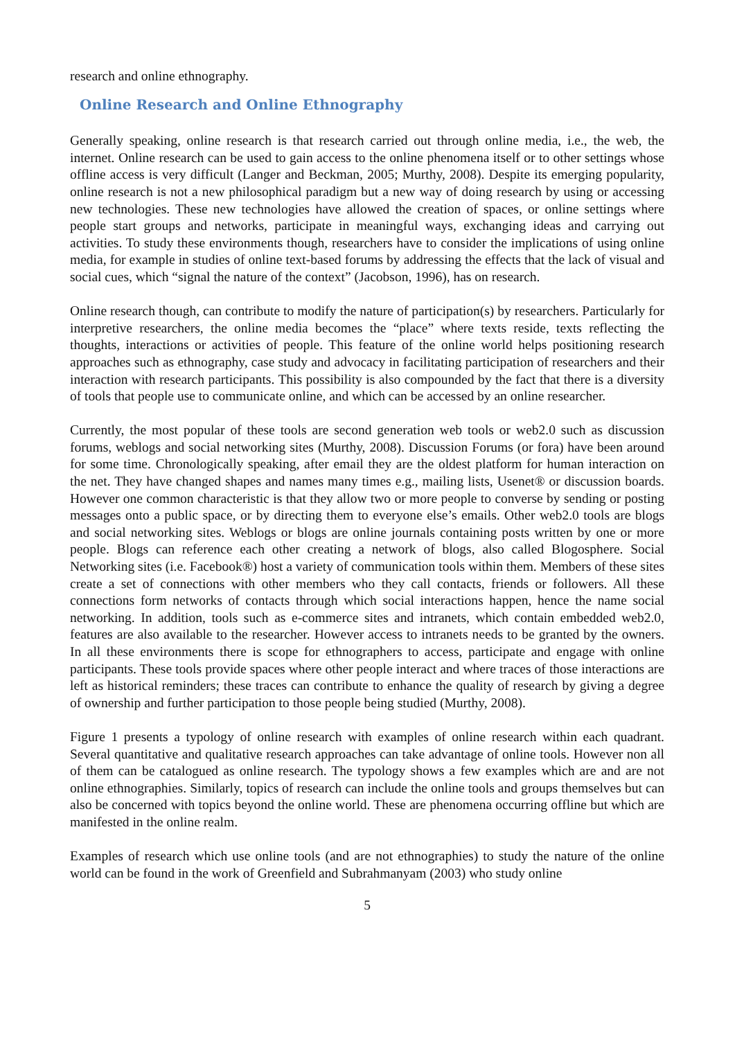research and online ethnography.
Online Research and Online Ethnography
Generally speaking, online research is that research carried out through online media, i.e., the web, the internet. Online research can be used to gain access to the online phenomena itself or to other settings whose offline access is very difficult (Langer and Beckman, 2005; Murthy, 2008). Despite its emerging popularity, online research is not a new philosophical paradigm but a new way of doing research by using or accessing new technologies. These new technologies have allowed the creation of spaces, or online settings where people start groups and networks, participate in meaningful ways, exchanging ideas and carrying out activities. To study these environments though, researchers have to consider the implications of using online media, for example in studies of online text-based forums by addressing the effects that the lack of visual and social cues, which “signal the nature of the context” (Jacobson, 1996), has on research.
Online research though, can contribute to modify the nature of participation(s) by researchers. Particularly for interpretive researchers, the online media becomes the “place” where texts reside, texts reflecting the thoughts, interactions or activities of people. This feature of the online world helps positioning research approaches such as ethnography, case study and advocacy in facilitating participation of researchers and their interaction with research participants. This possibility is also compounded by the fact that there is a diversity of tools that people use to communicate online, and which can be accessed by an online researcher.
Currently, the most popular of these tools are second generation web tools or web2.0 such as discussion forums, weblogs and social networking sites (Murthy, 2008). Discussion Forums (or fora) have been around for some time. Chronologically speaking, after email they are the oldest platform for human interaction on the net. They have changed shapes and names many times e.g., mailing lists, Usenet® or discussion boards. However one common characteristic is that they allow two or more people to converse by sending or posting messages onto a public space, or by directing them to everyone else’s emails. Other web2.0 tools are blogs and social networking sites. Weblogs or blogs are online journals containing posts written by one or more people. Blogs can reference each other creating a network of blogs, also called Blogosphere. Social Networking sites (i.e. Facebook®) host a variety of communication tools within them. Members of these sites create a set of connections with other members who they call contacts, friends or followers. All these connections form networks of contacts through which social interactions happen, hence the name social networking. In addition, tools such as e-commerce sites and intranets, which contain embedded web2.0, features are also available to the researcher. However access to intranets needs to be granted by the owners. In all these environments there is scope for ethnographers to access, participate and engage with online participants. These tools provide spaces where other people interact and where traces of those interactions are left as historical reminders; these traces can contribute to enhance the quality of research by giving a degree of ownership and further participation to those people being studied (Murthy, 2008).
Figure 1 presents a typology of online research with examples of online research within each quadrant. Several quantitative and qualitative research approaches can take advantage of online tools. However non all of them can be catalogued as online research. The typology shows a few examples which are and are not online ethnographies. Similarly, topics of research can include the online tools and groups themselves but can also be concerned with topics beyond the online world. These are phenomena occurring offline but which are manifested in the online realm.
Examples of research which use online tools (and are not ethnographies) to study the nature of the online world can be found in the work of Greenfield and Subrahmanyam (2003) who study online
5